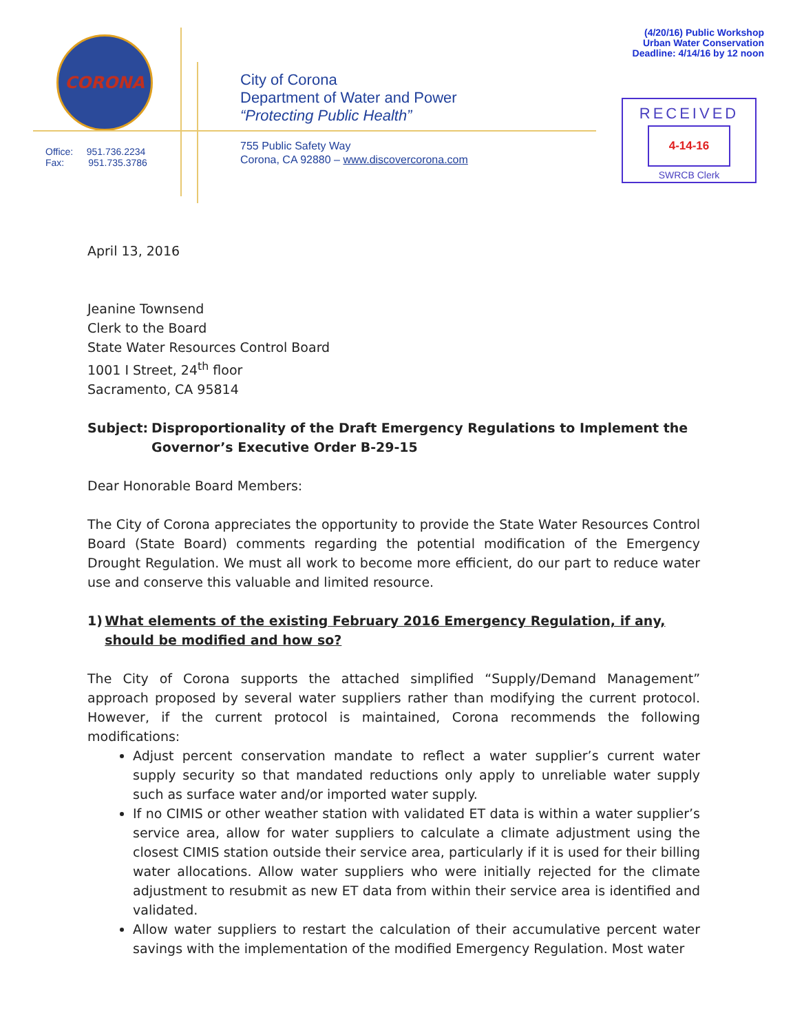CORONA
Office: 951.736.2234
Fax: 951.735.3786
City of Corona
Department of Water and Power
“Protecting Public Health”
755 Public Safety Way
Corona, CA 92880 – www.discovercorona.com
(4/20/16) Public Workshop
Urban Water Conservation
Deadline: 4/14/16 by 12 noon
RECEIVED
4-14-16
SWRCB Clerk
April 13, 2016
Jeanine Townsend
Clerk to the Board
State Water Resources Control Board
1001 I Street, 24<sup>th</sup> floor
Sacramento, CA 95814
Subject: Disproportionality of the Draft Emergency Regulations to Implement the Governor’s Executive Order B-29-15
Dear Honorable Board Members:
The City of Corona appreciates the opportunity to provide the State Water Resources Control Board (State Board) comments regarding the potential modification of the Emergency Drought Regulation. We must all work to become more efficient, do our part to reduce water use and conserve this valuable and limited resource.
1) What elements of the existing February 2016 Emergency Regulation, if any, should be modified and how so?
The City of Corona supports the attached simplified “Supply/Demand Management” approach proposed by several water suppliers rather than modifying the current protocol. However, if the current protocol is maintained, Corona recommends the following modifications:
Adjust percent conservation mandate to reflect a water supplier’s current water supply security so that mandated reductions only apply to unreliable water supply such as surface water and/or imported water supply.
If no CIMIS or other weather station with validated ET data is within a water supplier’s service area, allow for water suppliers to calculate a climate adjustment using the closest CIMIS station outside their service area, particularly if it is used for their billing water allocations. Allow water suppliers who were initially rejected for the climate adjustment to resubmit as new ET data from within their service area is identified and validated.
Allow water suppliers to restart the calculation of their accumulative percent water savings with the implementation of the modified Emergency Regulation. Most water